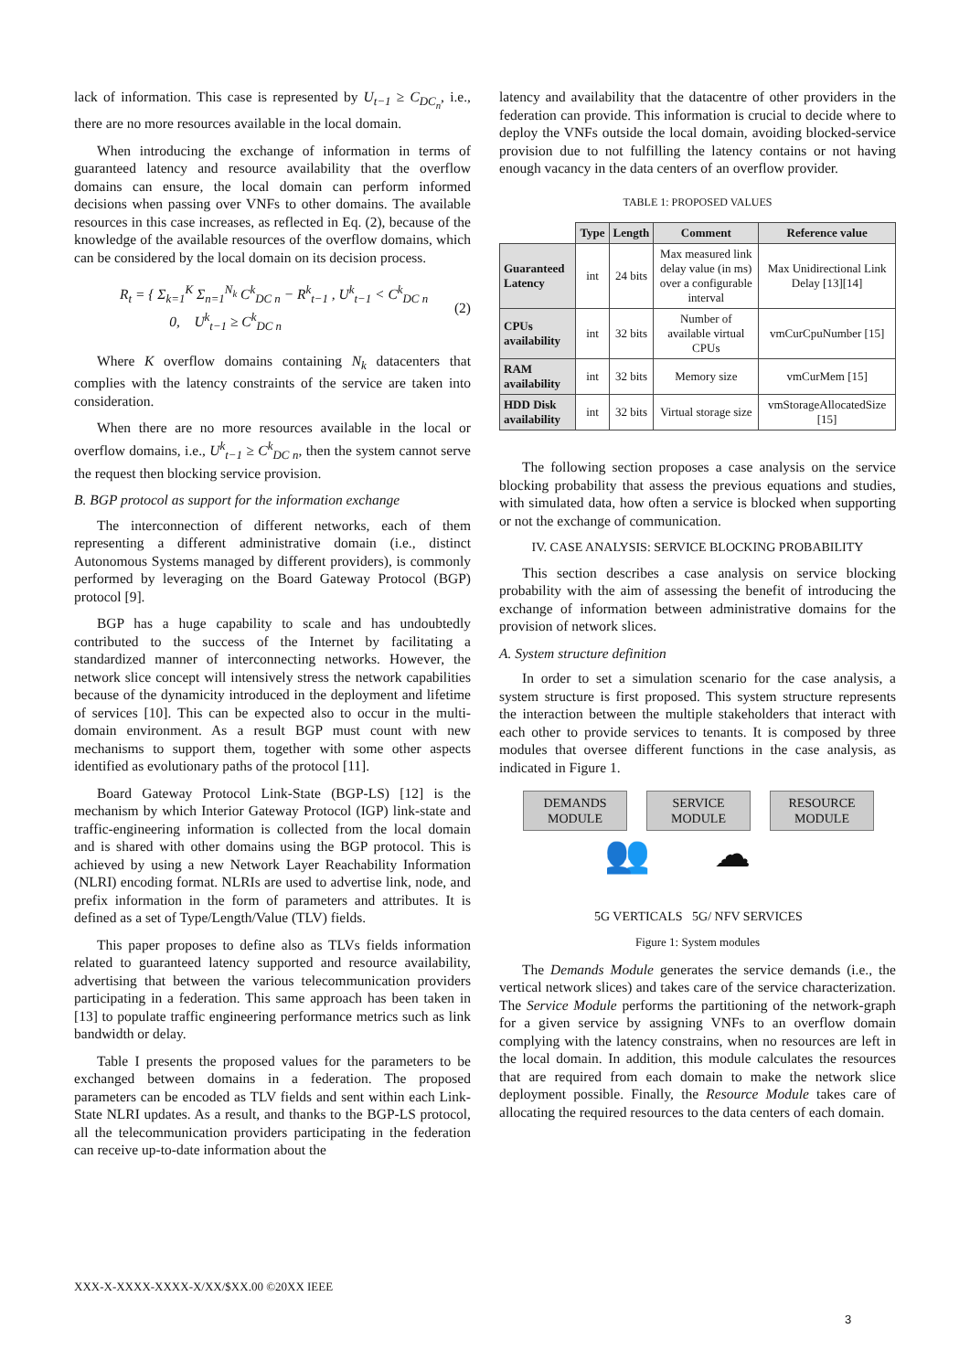lack of information. This case is represented by U<sub>t−1</sub> ≥ C<sub>DC<sub>n</sub></sub>, i.e., there are no more resources available in the local domain.
When introducing the exchange of information in terms of guaranteed latency and resource availability that the overflow domains can ensure, the local domain can perform informed decisions when passing over VNFs to other domains. The available resources in this case increases, as reflected in Eq. (2), because of the knowledge of the available resources of the overflow domains, which can be considered by the local domain on its decision process.
R<sub>t</sub> = { Σ<sub>k=1</sub><sup>K</sup> Σ<sub>n=1</sub><sup>N<sub>k</sub></sup> C<sup>k</sup><sub>DC n</sub> − R<sup>k</sup><sub>t−1</sub> , U<sup>k</sup><sub>t−1</sub> < C<sup>k</sup><sub>DC n</sub>
0, U<sup>k</sup><sub>t−1</sub> ≥ C<sup>k</sup><sub>DC n</sub> (2)
Where K overflow domains containing N<sub>k</sub> datacenters that complies with the latency constraints of the service are taken into consideration.
When there are no more resources available in the local or overflow domains, i.e., U<sup>k</sup><sub>t−1</sub> ≥ C<sup>k</sup><sub>DC n</sub>, then the system cannot serve the request then blocking service provision.
B. BGP protocol as support for the information exchange
The interconnection of different networks, each of them representing a different administrative domain (i.e., distinct Autonomous Systems managed by different providers), is commonly performed by leveraging on the Board Gateway Protocol (BGP) protocol [9].
BGP has a huge capability to scale and has undoubtedly contributed to the success of the Internet by facilitating a standardized manner of interconnecting networks. However, the network slice concept will intensively stress the network capabilities because of the dynamicity introduced in the deployment and lifetime of services [10]. This can be expected also to occur in the multi-domain environment. As a result BGP must count with new mechanisms to support them, together with some other aspects identified as evolutionary paths of the protocol [11].
Board Gateway Protocol Link-State (BGP-LS) [12] is the mechanism by which Interior Gateway Protocol (IGP) link-state and traffic-engineering information is collected from the local domain and is shared with other domains using the BGP protocol. This is achieved by using a new Network Layer Reachability Information (NLRI) encoding format. NLRIs are used to advertise link, node, and prefix information in the form of parameters and attributes. It is defined as a set of Type/Length/Value (TLV) fields.
This paper proposes to define also as TLVs fields information related to guaranteed latency supported and resource availability, advertising that between the various telecommunication providers participating in a federation. This same approach has been taken in [13] to populate traffic engineering performance metrics such as link bandwidth or delay.
Table I presents the proposed values for the parameters to be exchanged between domains in a federation. The proposed parameters can be encoded as TLV fields and sent within each Link-State NLRI updates. As a result, and thanks to the BGP-LS protocol, all the telecommunication providers participating in the federation can receive up-to-date information about the
latency and availability that the datacentre of other providers in the federation can provide. This information is crucial to decide where to deploy the VNFs outside the local domain, avoiding blocked-service provision due to not fulfilling the latency contains or not having enough vacancy in the data centers of an overflow provider.
TABLE 1: PROPOSED VALUES
| | Type | Length | Comment | Reference value |
| --- | --- | --- | --- | --- |
| Guaranteed Latency | int | 24 bits | Max measured link delay value (in ms) over a configurable interval | Max Unidirectional Link Delay [13][14] |
| CPUs availability | int | 32 bits | Number of available virtual CPUs | vmCurCpuNumber [15] |
| RAM availability | int | 32 bits | Memory size | vmCurMem [15] |
| HDD Disk availability | int | 32 bits | Virtual storage size | vmStorageAllocatedSize [15] |
The following section proposes a case analysis on the service blocking probability that assess the previous equations and studies, with simulated data, how often a service is blocked when supporting or not the exchange of communication.
IV. CASE ANALYSIS: SERVICE BLOCKING PROBABILITY
This section describes a case analysis on service blocking probability with the aim of assessing the benefit of introducing the exchange of information between administrative domains for the provision of network slices.
A. System structure definition
In order to set a simulation scenario for the case analysis, a system structure is first proposed. This system structure represents the interaction between the multiple stakeholders that interact with each other to provide services to tenants. It is composed by three modules that oversee different functions in the case analysis, as indicated in Figure 1.
DEMANDS MODULE
SERVICE MODULE
RESOURCE MODULE
👥 ☁
5G VERTICALS 5G/ NFV SERVICES
Figure 1: System modules
The Demands Module generates the service demands (i.e., the vertical network slices) and takes care of the service characterization. The Service Module performs the partitioning of the network-graph for a given service by assigning VNFs to an overflow domain complying with the latency constrains, when no resources are left in the local domain. In addition, this module calculates the resources that are required from each domain to make the network slice deployment possible. Finally, the Resource Module takes care of allocating the required resources to the data centers of each domain.
XXX-X-XXXX-XXXX-X/XX/$XX.00 ©20XX IEEE
3